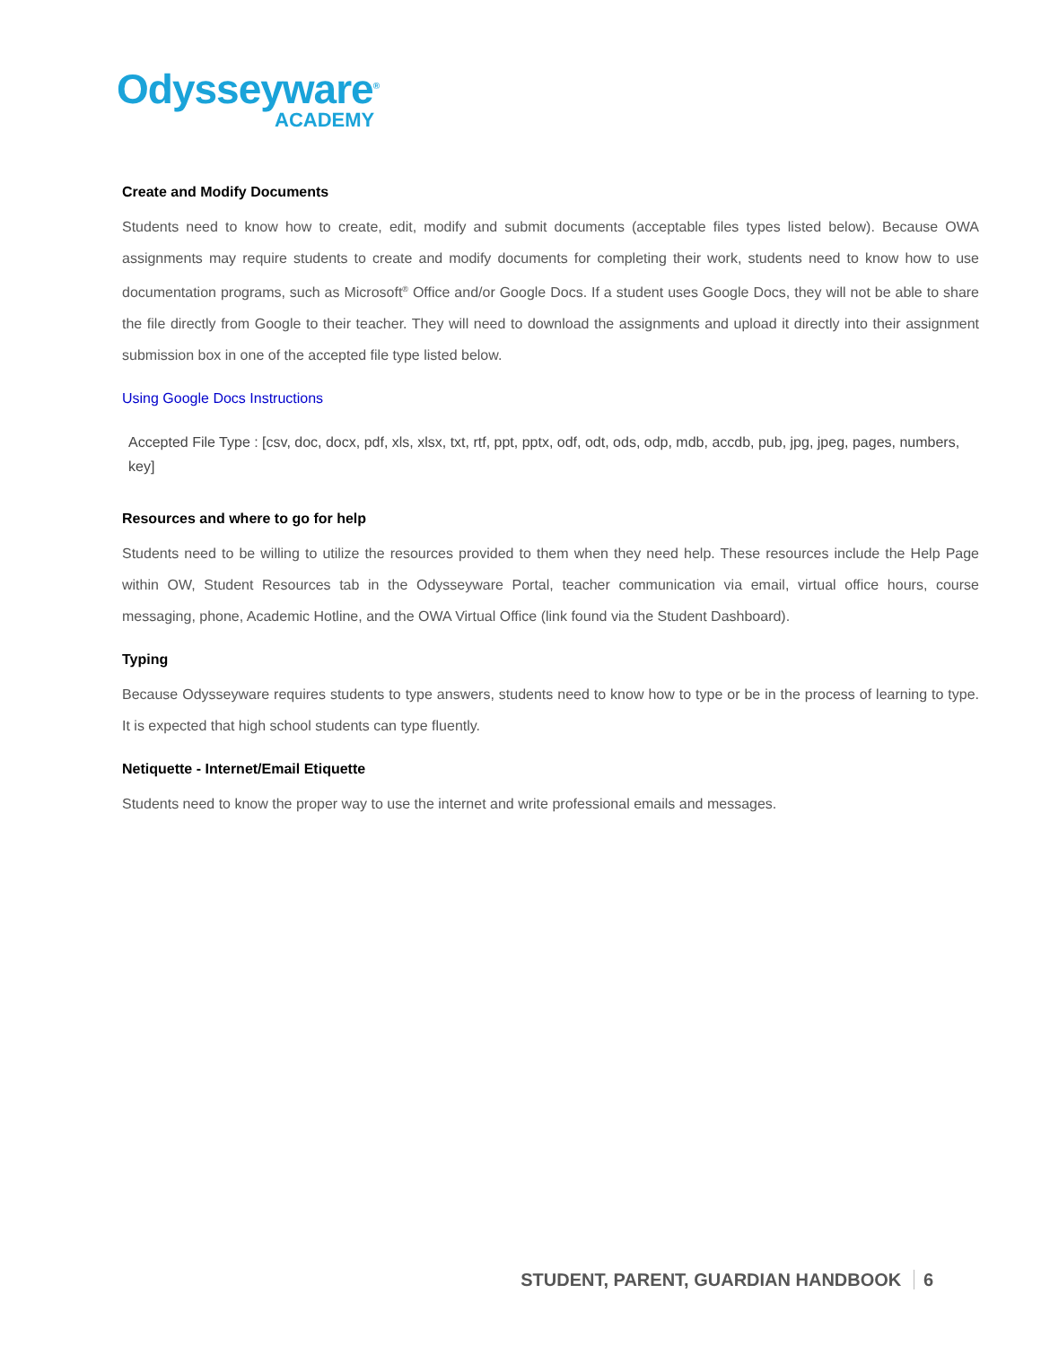Odysseyware<sup>®</sup>
ACADEMY
Create and Modify Documents
Students need to know how to create, edit, modify and submit documents (acceptable files types listed below). Because OWA assignments may require students to create and modify documents for completing their work, students need to know how to use documentation programs, such as Microsoft<sup>®</sup> Office and/or Google Docs. If a student uses Google Docs, they will not be able to share the file directly from Google to their teacher. They will need to download the assignments and upload it directly into their assignment submission box in one of the accepted file type listed below.
Using Google Docs Instructions
Accepted File Type : [csv, doc, docx, pdf, xls, xlsx, txt, rtf, ppt, pptx, odf, odt, ods, odp, mdb, accdb, pub, jpg, jpeg, pages, numbers, key]
Resources and where to go for help
Students need to be willing to utilize the resources provided to them when they need help. These resources include the Help Page within OW, Student Resources tab in the Odysseyware Portal, teacher communication via email, virtual office hours, course messaging, phone, Academic Hotline, and the OWA Virtual Office (link found via the Student Dashboard).
Typing
Because Odysseyware requires students to type answers, students need to know how to type or be in the process of learning to type. It is expected that high school students can type fluently.
Netiquette - Internet/Email Etiquette
Students need to know the proper way to use the internet and write professional emails and messages.
STUDENT, PARENT, GUARDIAN HANDBOOK 6